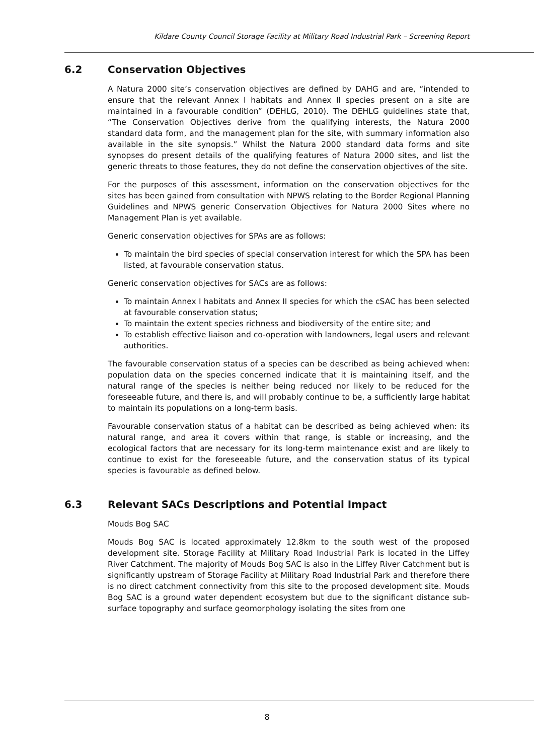Kildare County Council Storage Facility at Military Road Industrial Park – Screening Report
6.2 Conservation Objectives
A Natura 2000 site’s conservation objectives are defined by DAHG and are, “intended to ensure that the relevant Annex I habitats and Annex II species present on a site are maintained in a favourable condition” (DEHLG, 2010). The DEHLG guidelines state that, “The Conservation Objectives derive from the qualifying interests, the Natura 2000 standard data form, and the management plan for the site, with summary information also available in the site synopsis.” Whilst the Natura 2000 standard data forms and site synopses do present details of the qualifying features of Natura 2000 sites, and list the generic threats to those features, they do not define the conservation objectives of the site.
For the purposes of this assessment, information on the conservation objectives for the sites has been gained from consultation with NPWS relating to the Border Regional Planning Guidelines and NPWS generic Conservation Objectives for Natura 2000 Sites where no Management Plan is yet available.
Generic conservation objectives for SPAs are as follows:
To maintain the bird species of special conservation interest for which the SPA has been listed, at favourable conservation status.
Generic conservation objectives for SACs are as follows:
To maintain Annex I habitats and Annex II species for which the cSAC has been selected at favourable conservation status;
To maintain the extent species richness and biodiversity of the entire site; and
To establish effective liaison and co-operation with landowners, legal users and relevant authorities.
The favourable conservation status of a species can be described as being achieved when: population data on the species concerned indicate that it is maintaining itself, and the natural range of the species is neither being reduced nor likely to be reduced for the foreseeable future, and there is, and will probably continue to be, a sufficiently large habitat to maintain its populations on a long-term basis.
Favourable conservation status of a habitat can be described as being achieved when: its natural range, and area it covers within that range, is stable or increasing, and the ecological factors that are necessary for its long-term maintenance exist and are likely to continue to exist for the foreseeable future, and the conservation status of its typical species is favourable as defined below.
6.3 Relevant SACs Descriptions and Potential Impact
Mouds Bog SAC
Mouds Bog SAC is located approximately 12.8km to the south west of the proposed development site. Storage Facility at Military Road Industrial Park is located in the Liffey River Catchment. The majority of Mouds Bog SAC is also in the Liffey River Catchment but is significantly upstream of Storage Facility at Military Road Industrial Park and therefore there is no direct catchment connectivity from this site to the proposed development site. Mouds Bog SAC is a ground water dependent ecosystem but due to the significant distance sub-surface topography and surface geomorphology isolating the sites from one
8